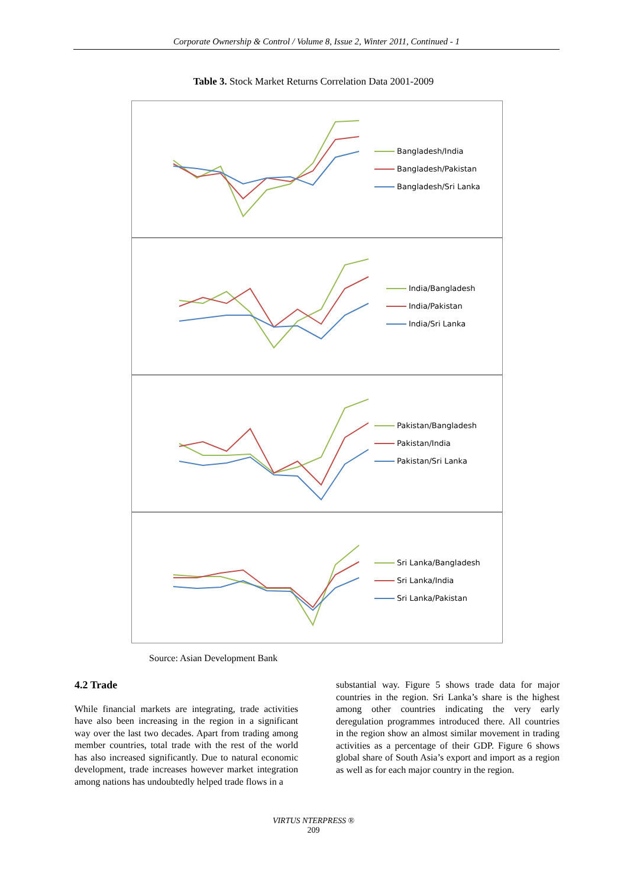Corporate Ownership & Control / Volume 8, Issue 2, Winter 2011, Continued - 1
Table 3. Stock Market Returns Correlation Data 2001-2009
Bangladesh/India
Bangladesh/Pakistan
Bangladesh/Sri Lanka
India/Bangladesh
India/Pakistan
India/Sri Lanka
Pakistan/Bangladesh
Pakistan/India
Pakistan/Sri Lanka
Sri Lanka/Bangladesh
Sri Lanka/India
Sri Lanka/Pakistan
Source: Asian Development Bank
4.2 Trade
While financial markets are integrating, trade activities have also been increasing in the region in a significant way over the last two decades. Apart from trading among member countries, total trade with the rest of the world has also increased significantly. Due to natural economic development, trade increases however market integration among nations has undoubtedly helped trade flows in a
substantial way. Figure 5 shows trade data for major countries in the region. Sri Lanka’s share is the highest among other countries indicating the very early deregulation programmes introduced there. All countries in the region show an almost similar movement in trading activities as a percentage of their GDP. Figure 6 shows global share of South Asia’s export and import as a region as well as for each major country in the region.
VIRTUS NTERPRESS ®
209